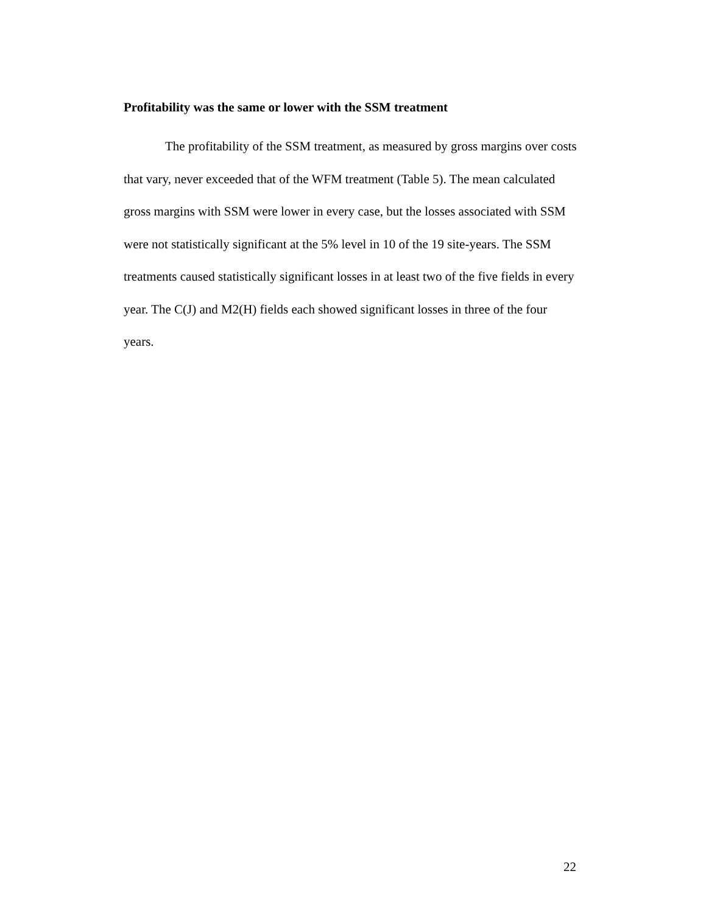Profitability was the same or lower with the SSM treatment
The profitability of the SSM treatment, as measured by gross margins over costs that vary, never exceeded that of the WFM treatment (Table 5). The mean calculated gross margins with SSM were lower in every case, but the losses associated with SSM were not statistically significant at the 5% level in 10 of the 19 site-years. The SSM treatments caused statistically significant losses in at least two of the five fields in every year. The C(J) and M2(H) fields each showed significant losses in three of the four years.
22